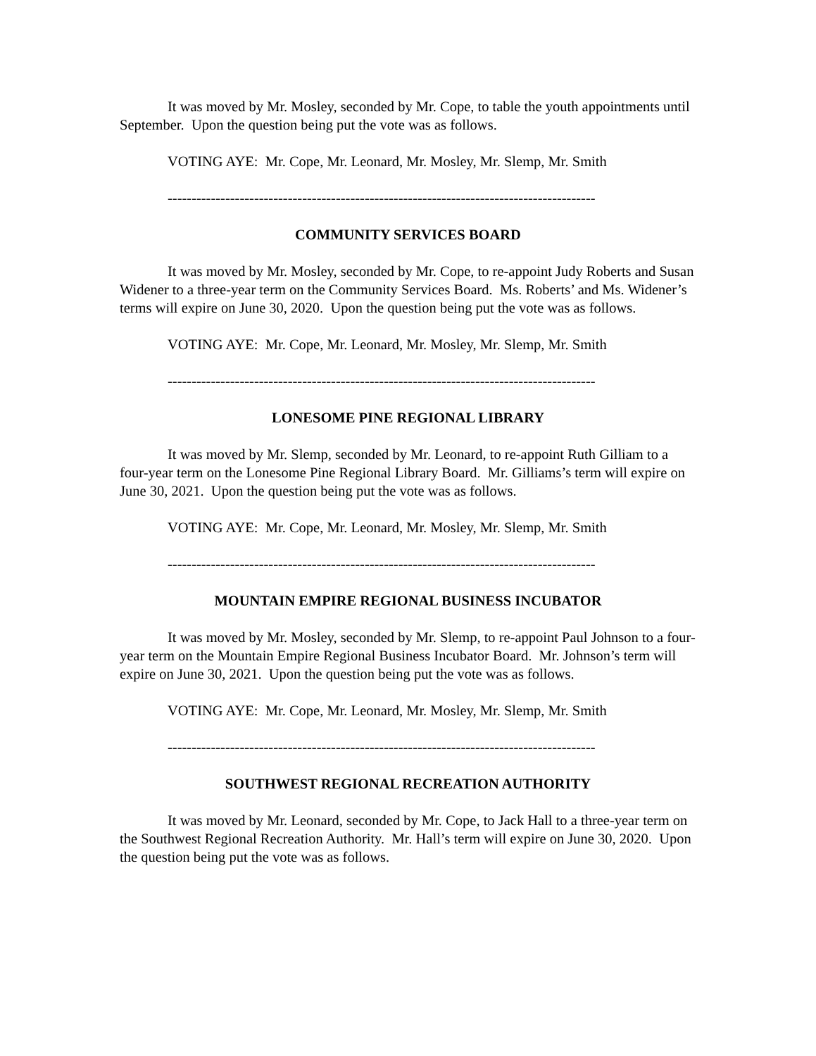It was moved by Mr. Mosley, seconded by Mr. Cope, to table the youth appointments until September. Upon the question being put the vote was as follows.
VOTING AYE: Mr. Cope, Mr. Leonard, Mr. Mosley, Mr. Slemp, Mr. Smith
-----------------------------------------------------------------------------------------
COMMUNITY SERVICES BOARD
It was moved by Mr. Mosley, seconded by Mr. Cope, to re-appoint Judy Roberts and Susan Widener to a three-year term on the Community Services Board. Ms. Roberts’ and Ms. Widener’s terms will expire on June 30, 2020. Upon the question being put the vote was as follows.
VOTING AYE: Mr. Cope, Mr. Leonard, Mr. Mosley, Mr. Slemp, Mr. Smith
-----------------------------------------------------------------------------------------
LONESOME PINE REGIONAL LIBRARY
It was moved by Mr. Slemp, seconded by Mr. Leonard, to re-appoint Ruth Gilliam to a four-year term on the Lonesome Pine Regional Library Board. Mr. Gilliams’s term will expire on June 30, 2021. Upon the question being put the vote was as follows.
VOTING AYE: Mr. Cope, Mr. Leonard, Mr. Mosley, Mr. Slemp, Mr. Smith
-----------------------------------------------------------------------------------------
MOUNTAIN EMPIRE REGIONAL BUSINESS INCUBATOR
It was moved by Mr. Mosley, seconded by Mr. Slemp, to re-appoint Paul Johnson to a four-year term on the Mountain Empire Regional Business Incubator Board. Mr. Johnson’s term will expire on June 30, 2021. Upon the question being put the vote was as follows.
VOTING AYE: Mr. Cope, Mr. Leonard, Mr. Mosley, Mr. Slemp, Mr. Smith
-----------------------------------------------------------------------------------------
SOUTHWEST REGIONAL RECREATION AUTHORITY
It was moved by Mr. Leonard, seconded by Mr. Cope, to Jack Hall to a three-year term on the Southwest Regional Recreation Authority. Mr. Hall’s term will expire on June 30, 2020. Upon the question being put the vote was as follows.